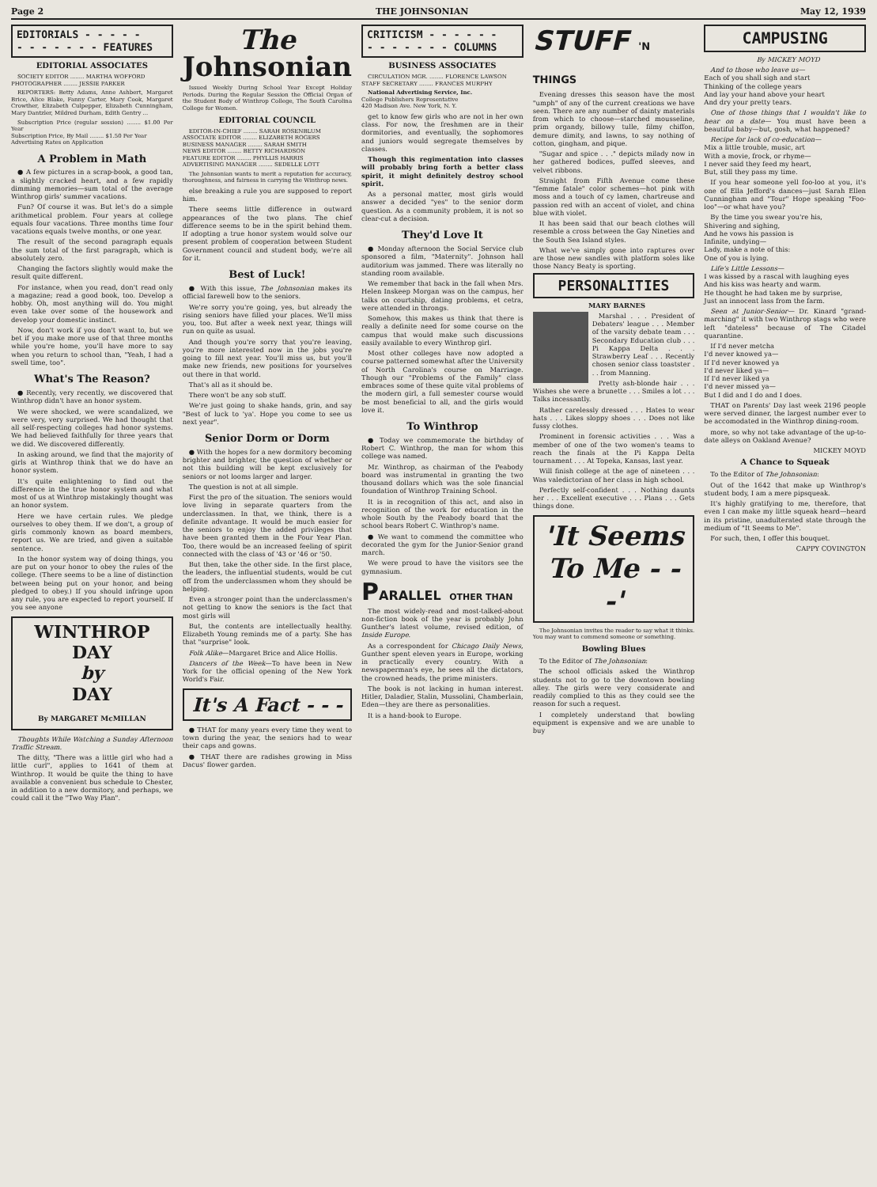Page 2 THE JOHNSONIAN May 12, 1939
EDITORIALS - - - - -
- - - - - - - FEATURES
EDITORIAL ASSOCIATES
SOCIETY EDITOR ........ MARTHA WOFFORD
PHOTOGRAPHER ........ JESSIE PARKER
REPORTERS: Betty Adams, Anne Ashbert, Margaret Brice, Alice Blake, Fanny Carter, Mary Cook, Margaret Crowther, Elizabeth Culpepper, Elizabeth Cunningham, Mary Dantzler, Mildred Durham, Edith Gentry ...
Subscription Price (regular session) ........ $1.00 Per Year
Subscription Price, By Mail ........ $1.50 Per Year
Advertising Rates on Application
A Problem in Math
● A few pictures in a scrap-book, a good tan, a slightly cracked heart, and a few rapidly dimming memories—sum total of the average Winthrop girls' summer vacations.
Fun? Of course it was. But let's do a simple arithmetical problem. Four years at college equals four vacations. Three months time four vacations equals twelve months, or one year.
The result of the second paragraph equals the sum total of the first paragraph, which is absolutely zero.
Changing the factors slightly would make the result quite different.
For instance, when you read, don't read only a magazine; read a good book, too. Develop a hobby. Oh, most anything will do. You might even take over some of the housework and develop your domestic instinct.
Now, don't work if you don't want to, but we bet if you make more use of that three months while you're home, you'll have more to say when you return to school than, "Yeah, I had a swell time, too".
What's The Reason?
● Recently, very recently, we discovered that Winthrop didn't have an honor system.
We were shocked, we were scandalized, we were very, very surprised. We had thought that all self-respecting colleges had honor systems. We had believed faithfully for three years that we did. We discovered differently.
In asking around, we find that the majority of girls at Winthrop think that we do have an honor system.
It's quite enlightening to find out the difference in the true honor system and what most of us at Winthrop mistakingly thought was an honor system.
Here we have certain rules. We pledge ourselves to obey them. If we don't, a group of girls commonly known as board members, report us. We are tried, and given a suitable sentence.
In the honor system way of doing things, you are put on your honor to obey the rules of the college. (There seems to be a line of distinction between being put on your honor, and being pledged to obey.) If you should infringe upon any rule, you are expected to report yourself. If you see anyone
WINTHROP
DAY
by
DAY
By MARGARET McMILLAN
Thoughts While Watching a Sunday Afternoon Traffic Stream.
The ditty, "There was a little girl who had a little curl", applies to 1641 of them at Winthrop. It would be quite the thing to have available a convenient bus schedule to Chester, in addition to a new dormitory, and perhaps, we could call it the "Two Way Plan".
The
Johnsonian
Issued Weekly During School Year Except Holiday Periods. During the Regular Session the Official Organ of the Student Body of Winthrop College, The South Carolina College for Women.
EDITORIAL COUNCIL
EDITOR-IN-CHIEF ........ SARAH ROSENBLUM
ASSOCIATE EDITOR ........ ELIZABETH ROGERS
BUSINESS MANAGER ........ SARAH SMITH
NEWS EDITOR ........ BETTY RICHARDSON
FEATURE EDITOR ........ PHYLLIS HARRIS
ADVERTISING MANAGER ........ SEDELLE LOTT
The Johnsonian wants to merit a reputation for accuracy, thoroughness, and fairness in carrying the Winthrop news.
else breaking a rule you are supposed to report him.
There seems little difference in outward appearances of the two plans. The chief difference seems to be in the spirit behind them. If adopting a true honor system would solve our present problem of cooperation between Student Government council and student body, we're all for it.
Best of Luck!
● With this issue, The Johnsonian makes its official farewell bow to the seniors.
We're sorry you're going, yes, but already the rising seniors have filled your places. We'll miss you, too. But after a week next year, things will run on quite as usual.
And though you're sorry that you're leaving, you're more interested now in the jobs you're going to fill next year. You'll miss us, but you'll make new friends, new positions for yourselves out there in that world.
That's all as it should be.
There won't be any sob stuff.
We're just going to shake hands, grin, and say "Best of luck to 'ya'. Hope you come to see us next year".
Senior Dorm or Dorm
● With the hopes for a new dormitory becoming brighter and brighter, the question of whether or not this building will be kept exclusively for seniors or not looms larger and larger.
The question is not at all simple.
First the pro of the situation. The seniors would love living in separate quarters from the underclassmen. In that, we think, there is a definite advantage. It would be much easier for the seniors to enjoy the added privileges that have been granted them in the Four Year Plan. Too, there would be an increased feeling of spirit connected with the class of '43 or '46 or '50.
But then, take the other side. In the first place, the leaders, the influential students, would be cut off from the underclassmen whom they should be helping.
Even a stronger point than the underclassmen's not getting to know the seniors is the fact that most girls will
But, the contents are intellectually healthy. Elizabeth Young reminds me of a party. She has that "surprise" look.
Folk Alike—Margaret Brice and Alice Hollis.
Dancers of the Week—To have been in New York for the official opening of the New York World's Fair.
It's A Fact - - -
● THAT for many years every time they went to town during the year, the seniors had to wear their caps and gowns.
● THAT there are radishes growing in Miss Dacus' flower garden.
CRITICISM - - - - - -
- - - - - - - COLUMNS
BUSINESS ASSOCIATES
CIRCULATION MGR. ........ FLORENCE LAWSON
STAFF SECRETARY ........ FRANCES MURPHY
National Advertising Service, Inc.
College Publishers Representative
420 Madison Ave. New York, N. Y.
get to know few girls who are not in her own class. For now, the freshmen are in their dormitories, and eventually, the sophomores and juniors would segregate themselves by classes.
Though this regimentation into classes will probably bring forth a better class spirit, it might definitely destroy school spirit.
As a personal matter, most girls would answer a decided "yes" to the senior dorm question. As a community problem, it is not so clear-cut a decision.
They'd Love It
● Monday afternoon the Social Service club sponsored a film, "Maternity". Johnson hall auditorium was jammed. There was literally no standing room available.
We remember that back in the fall when Mrs. Helen Inskeep Morgan was on the campus, her talks on courtship, dating problems, et cetra, were attended in throngs.
Somehow, this makes us think that there is really a definite need for some course on the campus that would make such discussions easily available to every Winthrop girl.
Most other colleges have now adopted a course patterned somewhat after the University of North Carolina's course on Marriage. Though our "Problems of the Family" class embraces some of these quite vital problems of the modern girl, a full semester course would be most beneficial to all, and the girls would love it.
To Winthrop
● Today we commemorate the birthday of Robert C. Winthrop, the man for whom this college was named.
Mr. Winthrop, as chairman of the Peabody board was instrumental in granting the two thousand dollars which was the sole financial foundation of Winthrop Training School.
It is in recognition of this act, and also in recognition of the work for education in the whole South by the Peabody board that the school bears Robert C. Winthrop's name.
● We want to commend the committee who decorated the gym for the Junior-Senior grand march.
We were proud to have the visitors see the gymnasium.
PARALLEL OTHER THAN
The most widely-read and most-talked-about non-fiction book of the year is probably John Gunther's latest volume, revised edition, of Inside Europe.
As a correspondent for Chicago Daily News, Gunther spent eleven years in Europe, working in practically every country. With a newspaperman's eye, he sees all the dictators, the crowned heads, the prime ministers.
The book is not lacking in human interest. Hitler, Daladier, Stalin, Mussolini, Chamberlain, Eden—they are there as personalities.
It is a hand-book to Europe.
STUFF 'N THINGS
Evening dresses this season have the most "umph" of any of the current creations we have seen. There are any number of dainty materials from which to choose—starched mousseline, prim organdy, billowy tulle, filmy chiffon, demure dimity, and lawns, to say nothing of cotton, gingham, and pique.
"Sugar and spice . . ." depicts milady now in her gathered bodices, puffed sleeves, and velvet ribbons.
Straight from Fifth Avenue come these "femme fatale" color schemes—hot pink with moss and a touch of cy lamen, chartreuse and passion red with an accent of violet, and china blue with violet.
It has been said that our beach clothes will resemble a cross between the Gay Nineties and the South Sea Island styles.
What we've simply gone into raptures over are those new sandles with platform soles like those Nancy Beaty is sporting.
PERSONALITIES
MARY BARNES
Marshal . . . President of Debaters' league . . . Member of the varsity debate team . . . Secondary Education club . . . Pi Kappa Delta . . . Strawberry Leaf . . . Recently chosen senior class toastster . . . from Manning.
Pretty ash-blonde hair . . . Wishes she were a brunette . . . Smiles a lot . . . Talks incessantly.
Rather carelessly dressed . . . Hates to wear hats . . . Likes sloppy shoes . . . Does not like fussy clothes.
Prominent in forensic activities . . . Was a member of one of the two women's teams to reach the finals at the Pi Kappa Delta tournament . . . At Topeka, Kansas, last year.
Will finish college at the age of nineteen . . . Was valedictorian of her class in high school.
Perfectly self-confident . . . Nothing daunts her . . . Excellent executive . . . Plans . . . Gets things done.
'It Seems To Me - - -'
The Johnsonian invites the reader to say what it thinks. You may want to commend someone or something.
Bowling Blues
To the Editor of The Johnsonian:
The school officials asked the Winthrop students not to go to the downtown bowling alley. The girls were very considerate and readily complied to this as they could see the reason for such a request.
I completely understand that bowling equipment is expensive and we are unable to buy
CAMPUSING
By MICKEY MOYD
And to those who leave us—
Each of you shall sigh and start
Thinking of the college years
And lay your hand above your heart
And dry your pretty tears.
One of those things that I wouldn't like to hear on a date— You must have been a beautiful baby—but, gosh, what happened?
Recipe for lack of co-education—
Mix a little trouble, music, art
With a movie, frock, or rhyme—
I never said they feed my heart,
But, still they pass my time.
If you hear someone yell foo-loo at you, it's one of Ella Jefford's dances—just Sarah Ellen Cunningham and "Tour" Hope speaking "Foo-loo"—or what have you?
By the time you swear you're his,
Shivering and sighing,
And he vows his passion is
Infinite, undying—
Lady, make a note of this:
One of you is lying.
Life's Little Lessons—
I was kissed by a rascal with laughing eyes
And his kiss was hearty and warm.
He thought he had taken me by surprise,
Just an innocent lass from the farm.
Seen at Junior-Senior— Dr. Kinard "grand-marching" it with two Winthrop stags who were left "dateless" because of The Citadel quarantine.
If I'd never metcha
I'd never knowed ya—
If I'd never knowed ya
I'd never liked ya—
If I'd never liked ya
I'd never missed ya—
But I did and I do and I does.
THAT on Parents' Day last week 2196 people were served dinner, the largest number ever to be accomodated in the Winthrop dining-room.
more, so why not take advantage of the up-to-date alleys on Oakland Avenue?
MICKEY MOYD
A Chance to Squeak
To the Editor of The Johnsonian:
Out of the 1642 that make up Winthrop's student body, I am a mere pipsqueak.
It's highly gratifying to me, therefore, that even I can make my little squeak heard—heard in its pristine, unadulterated state through the medium of "It Seems to Me".
For such, then, I offer this bouquet.
CAPPY COVINGTON